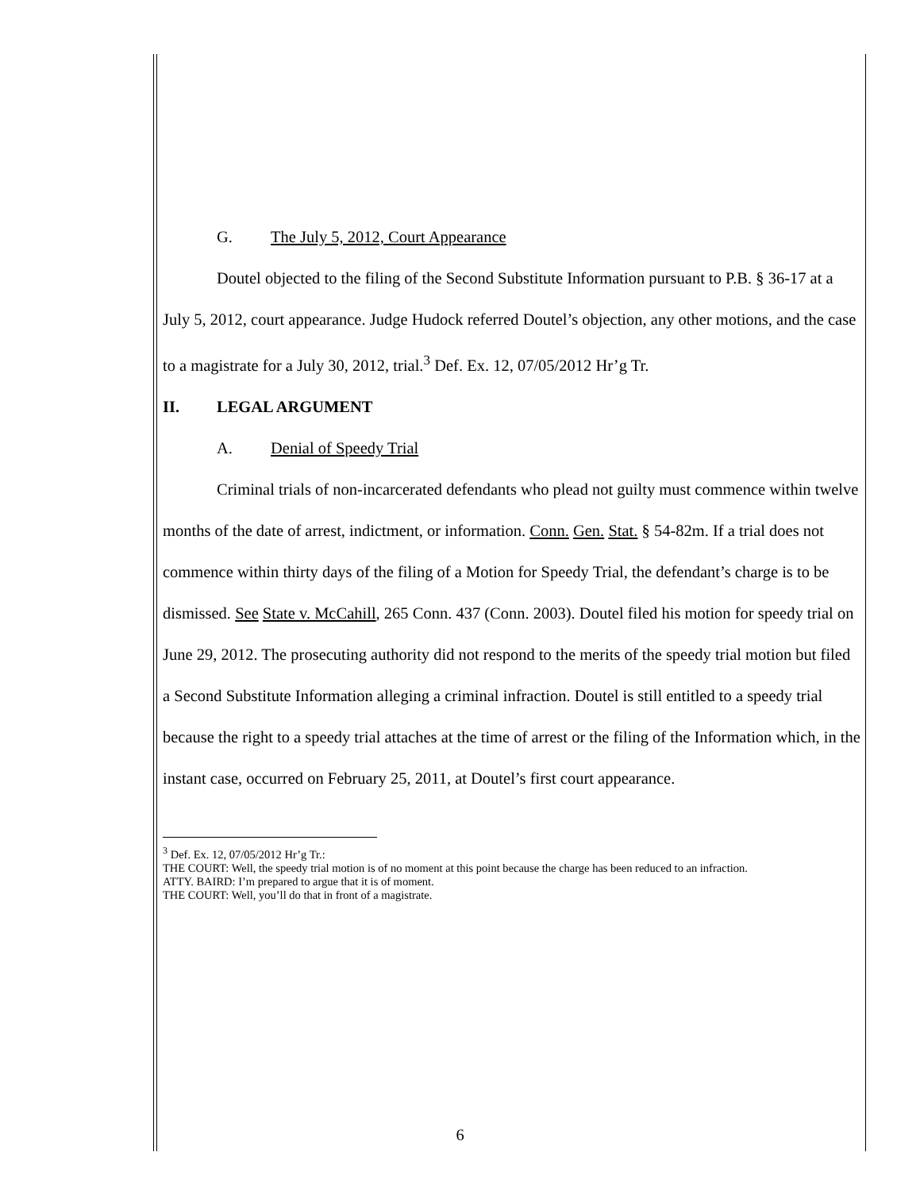G. The July 5, 2012, Court Appearance
Doutel objected to the filing of the Second Substitute Information pursuant to P.B. § 36-17 at a July 5, 2012, court appearance. Judge Hudock referred Doutel’s objection, any other motions, and the case to a magistrate for a July 30, 2012, trial.<sup>3</sup> Def. Ex. 12, 07/05/2012 Hr’g Tr.
II. LEGAL ARGUMENT
A. Denial of Speedy Trial
Criminal trials of non-incarcerated defendants who plead not guilty must commence within twelve months of the date of arrest, indictment, or information. Conn. Gen. Stat. § 54-82m. If a trial does not commence within thirty days of the filing of a Motion for Speedy Trial, the defendant’s charge is to be dismissed. See State v. McCahill, 265 Conn. 437 (Conn. 2003). Doutel filed his motion for speedy trial on June 29, 2012. The prosecuting authority did not respond to the merits of the speedy trial motion but filed a Second Substitute Information alleging a criminal infraction. Doutel is still entitled to a speedy trial because the right to a speedy trial attaches at the time of arrest or the filing of the Information which, in the instant case, occurred on February 25, 2011, at Doutel’s first court appearance.
<sup>3</sup> Def. Ex. 12, 07/05/2012 Hr’g Tr.:
THE COURT: Well, the speedy trial motion is of no moment at this point because the charge has been reduced to an infraction.
ATTY. BAIRD: I’m prepared to argue that it is of moment.
THE COURT: Well, you’ll do that in front of a magistrate.
6